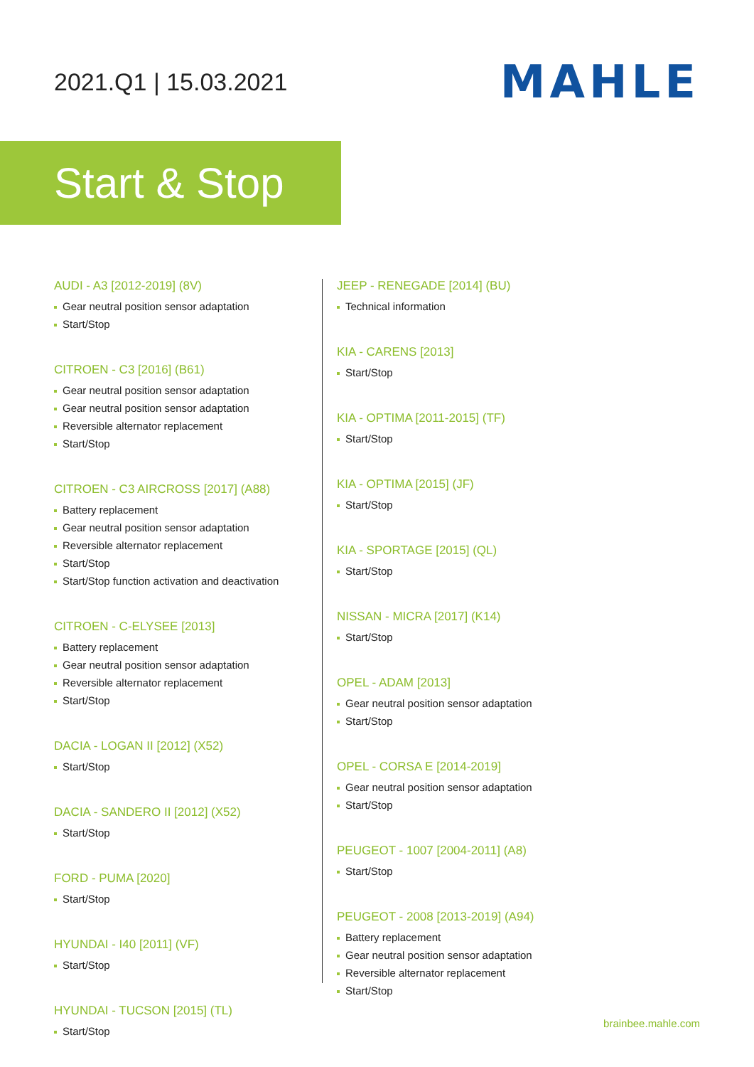2021.Q1 | 15.03.2021
MAHLE
Start & Stop
AUDI - A3 [2012-2019] (8V)
Gear neutral position sensor adaptation
Start/Stop
CITROEN - C3 [2016] (B61)
Gear neutral position sensor adaptation
Gear neutral position sensor adaptation
Reversible alternator replacement
Start/Stop
CITROEN - C3 AIRCROSS [2017] (A88)
Battery replacement
Gear neutral position sensor adaptation
Reversible alternator replacement
Start/Stop
Start/Stop function activation and deactivation
CITROEN - C-ELYSEE [2013]
Battery replacement
Gear neutral position sensor adaptation
Reversible alternator replacement
Start/Stop
DACIA - LOGAN II [2012] (X52)
Start/Stop
DACIA - SANDERO II [2012] (X52)
Start/Stop
FORD - PUMA [2020]
Start/Stop
HYUNDAI - I40 [2011] (VF)
Start/Stop
HYUNDAI - TUCSON [2015] (TL)
Start/Stop
JEEP - RENEGADE [2014] (BU)
Technical information
KIA - CARENS [2013]
Start/Stop
KIA - OPTIMA [2011-2015] (TF)
Start/Stop
KIA - OPTIMA [2015] (JF)
Start/Stop
KIA - SPORTAGE [2015] (QL)
Start/Stop
NISSAN - MICRA [2017] (K14)
Start/Stop
OPEL - ADAM [2013]
Gear neutral position sensor adaptation
Start/Stop
OPEL - CORSA E [2014-2019]
Gear neutral position sensor adaptation
Start/Stop
PEUGEOT - 1007 [2004-2011] (A8)
Start/Stop
PEUGEOT - 2008 [2013-2019] (A94)
Battery replacement
Gear neutral position sensor adaptation
Reversible alternator replacement
Start/Stop
brainbee.mahle.com